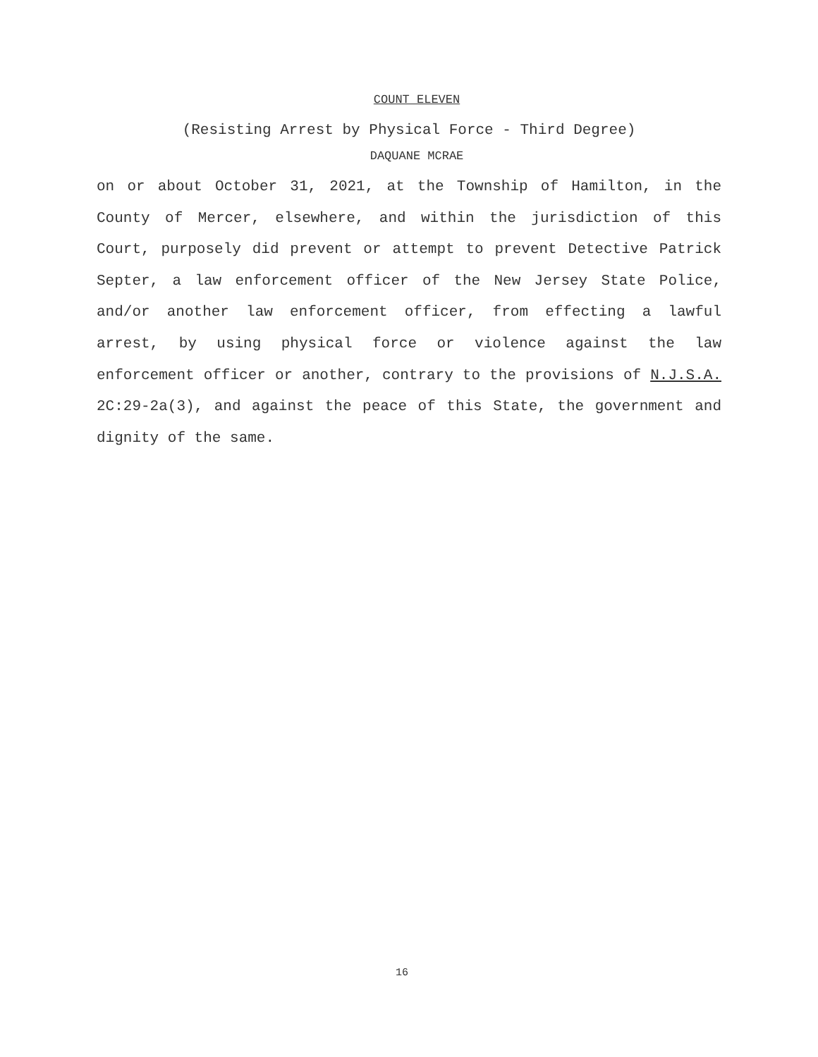COUNT ELEVEN
(Resisting Arrest by Physical Force - Third Degree)
DAQUANE MCRAE
on or about October 31, 2021, at the Township of Hamilton, in the County of Mercer, elsewhere, and within the jurisdiction of this Court, purposely did prevent or attempt to prevent Detective Patrick Septer, a law enforcement officer of the New Jersey State Police, and/or another law enforcement officer, from effecting a lawful arrest, by using physical force or violence against the law enforcement officer or another, contrary to the provisions of N.J.S.A. 2C:29-2a(3), and against the peace of this State, the government and dignity of the same.
16